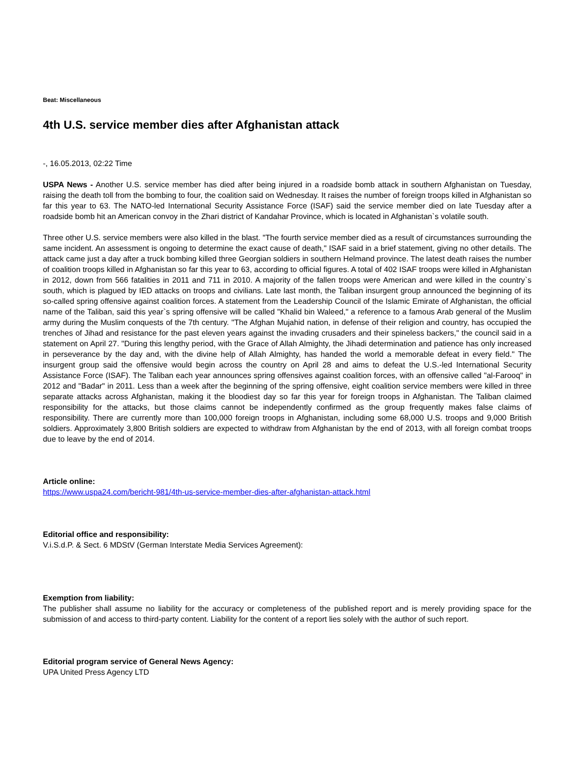Beat: Miscellaneous
4th U.S. service member dies after Afghanistan attack
-, 16.05.2013, 02:22 Time
USPA News - Another U.S. service member has died after being injured in a roadside bomb attack in southern Afghanistan on Tuesday, raising the death toll from the bombing to four, the coalition said on Wednesday. It raises the number of foreign troops killed in Afghanistan so far this year to 63. The NATO-led International Security Assistance Force (ISAF) said the service member died on late Tuesday after a roadside bomb hit an American convoy in the Zhari district of Kandahar Province, which is located in Afghanistan`s volatile south.
Three other U.S. service members were also killed in the blast. "The fourth service member died as a result of circumstances surrounding the same incident. An assessment is ongoing to determine the exact cause of death," ISAF said in a brief statement, giving no other details. The attack came just a day after a truck bombing killed three Georgian soldiers in southern Helmand province. The latest death raises the number of coalition troops killed in Afghanistan so far this year to 63, according to official figures. A total of 402 ISAF troops were killed in Afghanistan in 2012, down from 566 fatalities in 2011 and 711 in 2010. A majority of the fallen troops were American and were killed in the country`s south, which is plagued by IED attacks on troops and civilians. Late last month, the Taliban insurgent group announced the beginning of its so-called spring offensive against coalition forces. A statement from the Leadership Council of the Islamic Emirate of Afghanistan, the official name of the Taliban, said this year`s spring offensive will be called "Khalid bin Waleed," a reference to a famous Arab general of the Muslim army during the Muslim conquests of the 7th century. "The Afghan Mujahid nation, in defense of their religion and country, has occupied the trenches of Jihad and resistance for the past eleven years against the invading crusaders and their spineless backers," the council said in a statement on April 27. "During this lengthy period, with the Grace of Allah Almighty, the Jihadi determination and patience has only increased in perseverance by the day and, with the divine help of Allah Almighty, has handed the world a memorable defeat in every field." The insurgent group said the offensive would begin across the country on April 28 and aims to defeat the U.S.-led International Security Assistance Force (ISAF). The Taliban each year announces spring offensives against coalition forces, with an offensive called "al-Farooq" in 2012 and "Badar" in 2011. Less than a week after the beginning of the spring offensive, eight coalition service members were killed in three separate attacks across Afghanistan, making it the bloodiest day so far this year for foreign troops in Afghanistan. The Taliban claimed responsibility for the attacks, but those claims cannot be independently confirmed as the group frequently makes false claims of responsibility. There are currently more than 100,000 foreign troops in Afghanistan, including some 68,000 U.S. troops and 9,000 British soldiers. Approximately 3,800 British soldiers are expected to withdraw from Afghanistan by the end of 2013, with all foreign combat troops due to leave by the end of 2014.
Article online:
https://www.uspa24.com/bericht-981/4th-us-service-member-dies-after-afghanistan-attack.html
Editorial office and responsibility:
V.i.S.d.P. & Sect. 6 MDStV (German Interstate Media Services Agreement):
Exemption from liability:
The publisher shall assume no liability for the accuracy or completeness of the published report and is merely providing space for the submission of and access to third-party content. Liability for the content of a report lies solely with the author of such report.
Editorial program service of General News Agency:
UPA United Press Agency LTD